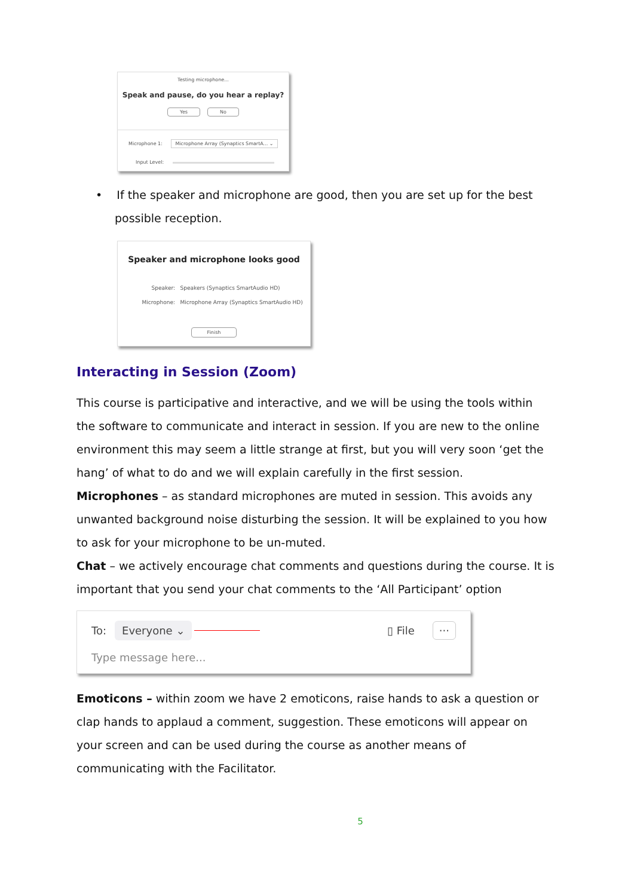Testing microphone...
Speak and pause, do you hear a replay?
Yes No
Microphone 1: Microphone Array (Synaptics SmartA... ⌄
Input Level:
• If the speaker and microphone are good, then you are set up for the best possible reception.
Speaker and microphone looks good
Speaker: Speakers (Synaptics SmartAudio HD)
Microphone: Microphone Array (Synaptics SmartAudio HD)
Finish
Interacting in Session (Zoom)
This course is participative and interactive, and we will be using the tools within the software to communicate and interact in session. If you are new to the online environment this may seem a little strange at first, but you will very soon ‘get the hang’ of what to do and we will explain carefully in the first session.
Microphones – as standard microphones are muted in session. This avoids any unwanted background noise disturbing the session. It will be explained to you how to ask for your microphone to be un-muted.
Chat – we actively encourage chat comments and questions during the course. It is important that you send your chat comments to the ‘All Participant’ option
To: Everyone ⌄ ▯ File ···
Type message here...
Emoticons – within zoom we have 2 emoticons, raise hands to ask a question or clap hands to applaud a comment, suggestion. These emoticons will appear on your screen and can be used during the course as another means of communicating with the Facilitator.
5